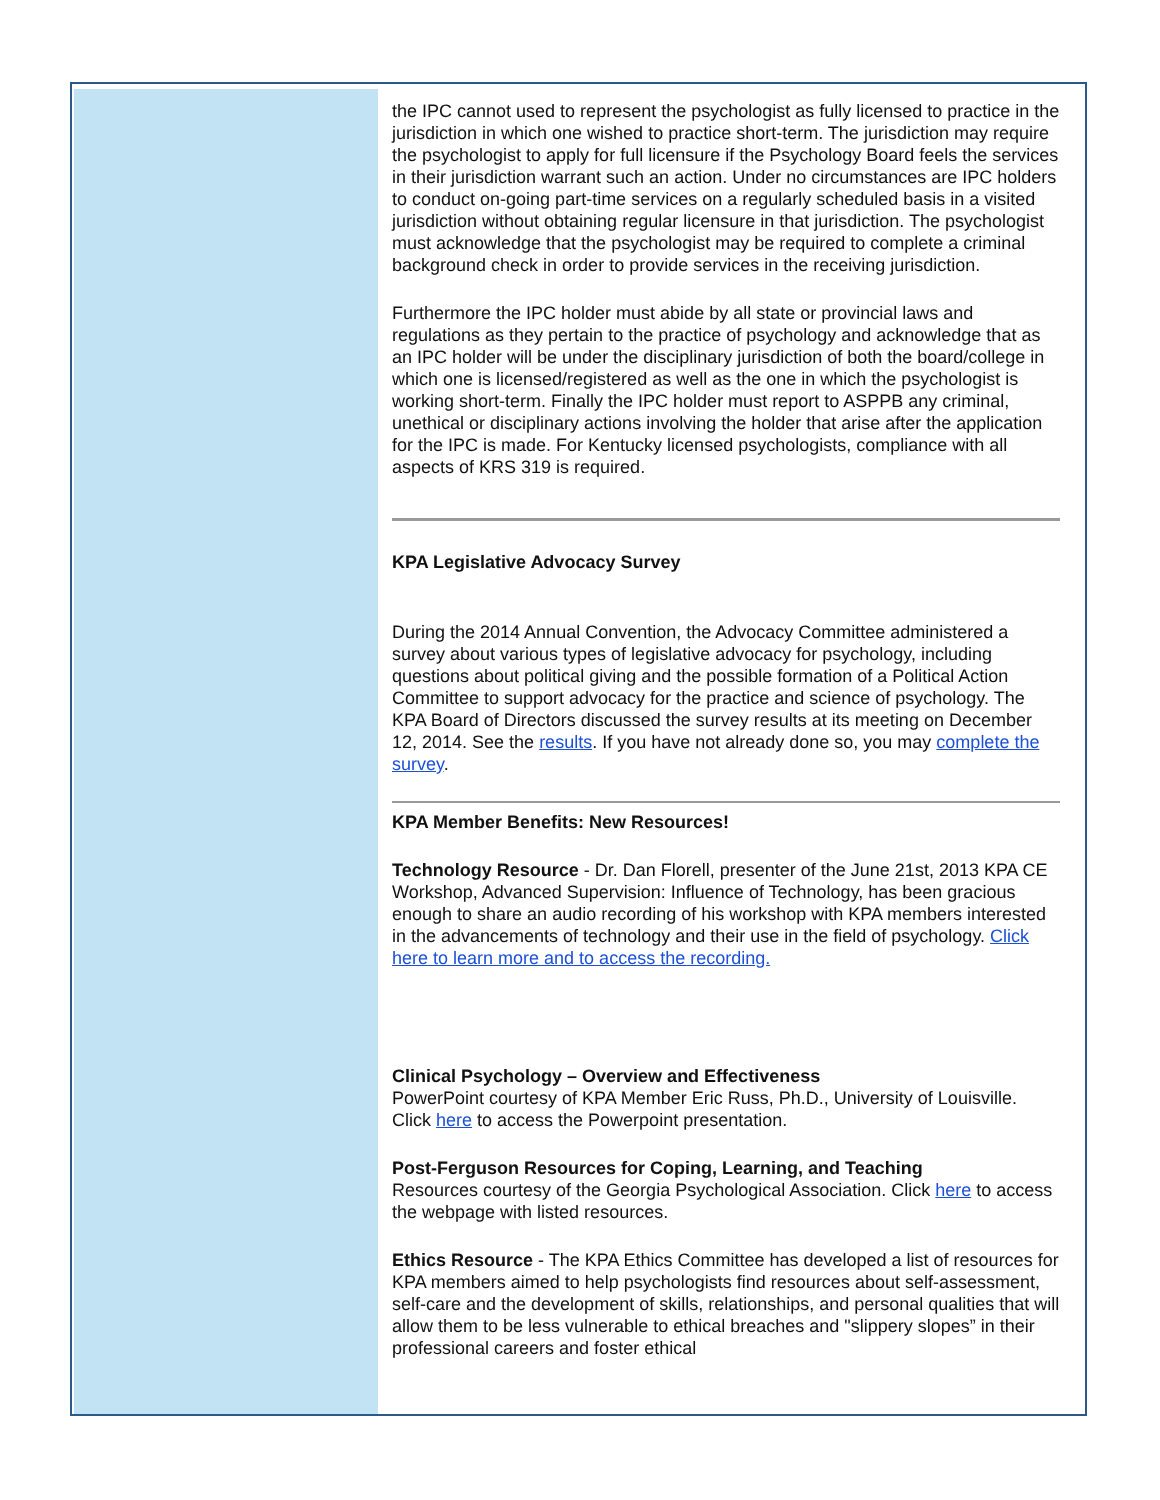the IPC cannot used to represent the psychologist as fully licensed to practice in the jurisdiction in which one wished to practice short-term. The jurisdiction may require the psychologist to apply for full licensure if the Psychology Board feels the services in their jurisdiction warrant such an action. Under no circumstances are IPC holders to conduct on-going part-time services on a regularly scheduled basis in a visited jurisdiction without obtaining regular licensure in that jurisdiction. The psychologist must acknowledge that the psychologist may be required to complete a criminal background check in order to provide services in the receiving jurisdiction.
Furthermore the IPC holder must abide by all state or provincial laws and regulations as they pertain to the practice of psychology and acknowledge that as an IPC holder will be under the disciplinary jurisdiction of both the board/college in which one is licensed/registered as well as the one in which the psychologist is working short-term. Finally the IPC holder must report to ASPPB any criminal, unethical or disciplinary actions involving the holder that arise after the application for the IPC is made. For Kentucky licensed psychologists, compliance with all aspects of KRS 319 is required.
KPA Legislative Advocacy Survey
During the 2014 Annual Convention, the Advocacy Committee administered a survey about various types of legislative advocacy for psychology, including questions about political giving and the possible formation of a Political Action Committee to support advocacy for the practice and science of psychology. The KPA Board of Directors discussed the survey results at its meeting on December 12, 2014. See the results. If you have not already done so, you may complete the survey.
KPA Member Benefits: New Resources!
Technology Resource - Dr. Dan Florell, presenter of the June 21st, 2013 KPA CE Workshop, Advanced Supervision: Influence of Technology, has been gracious enough to share an audio recording of his workshop with KPA members interested in the advancements of technology and their use in the field of psychology. Click here to learn more and to access the recording.
Clinical Psychology – Overview and Effectiveness
PowerPoint courtesy of KPA Member Eric Russ, Ph.D., University of Louisville. Click here to access the Powerpoint presentation.
Post-Ferguson Resources for Coping, Learning, and Teaching
Resources courtesy of the Georgia Psychological Association. Click here to access the webpage with listed resources.
Ethics Resource - The KPA Ethics Committee has developed a list of resources for KPA members aimed to help psychologists find resources about self-assessment, self-care and the development of skills, relationships, and personal qualities that will allow them to be less vulnerable to ethical breaches and "slippery slopes” in their professional careers and foster ethical